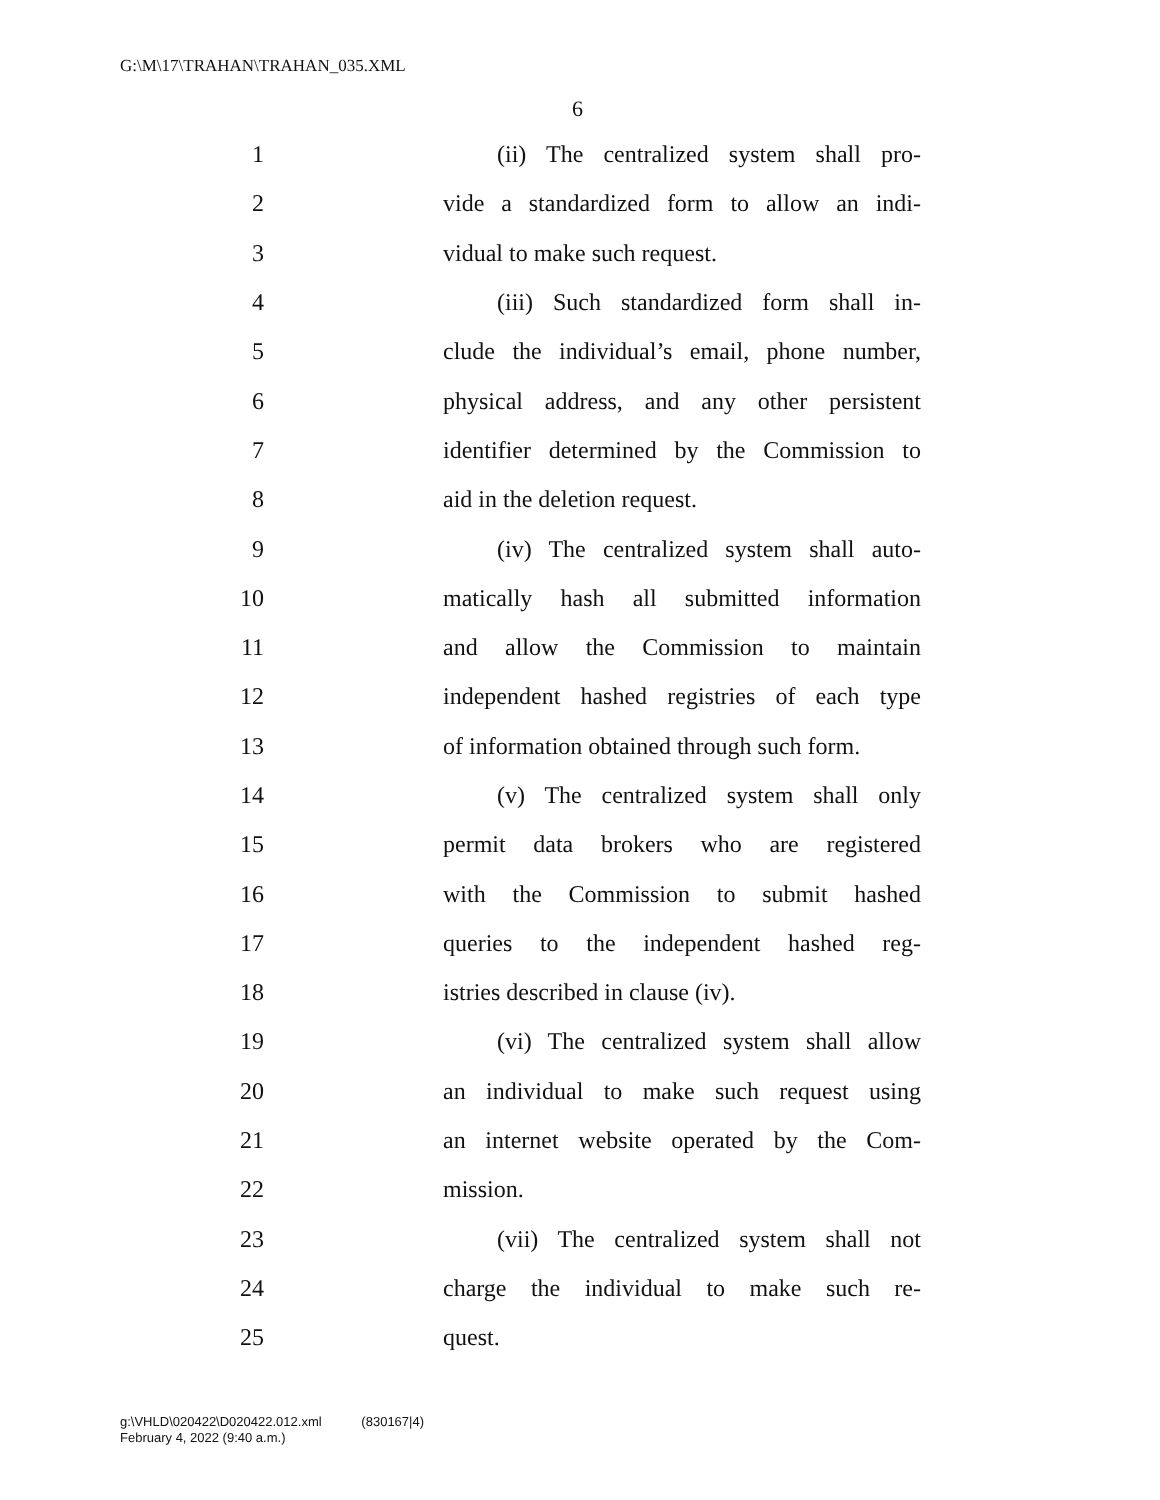G:\M\17\TRAHAN\TRAHAN_035.XML
6
1 (ii) The centralized system shall pro-
2 vide a standardized form to allow an indi-
3 vidual to make such request.
4 (iii) Such standardized form shall in-
5 clude the individual’s email, phone number,
6 physical address, and any other persistent
7 identifier determined by the Commission to
8 aid in the deletion request.
9 (iv) The centralized system shall auto-
10 matically hash all submitted information
11 and allow the Commission to maintain
12 independent hashed registries of each type
13 of information obtained through such form.
14 (v) The centralized system shall only
15 permit data brokers who are registered
16 with the Commission to submit hashed
17 queries to the independent hashed reg-
18 istries described in clause (iv).
19 (vi) The centralized system shall allow
20 an individual to make such request using
21 an internet website operated by the Com-
22 mission.
23 (vii) The centralized system shall not
24 charge the individual to make such re-
25 quest.
g:\VHLD\020422\D020422.012.xml (830167|4)
February 4, 2022 (9:40 a.m.)